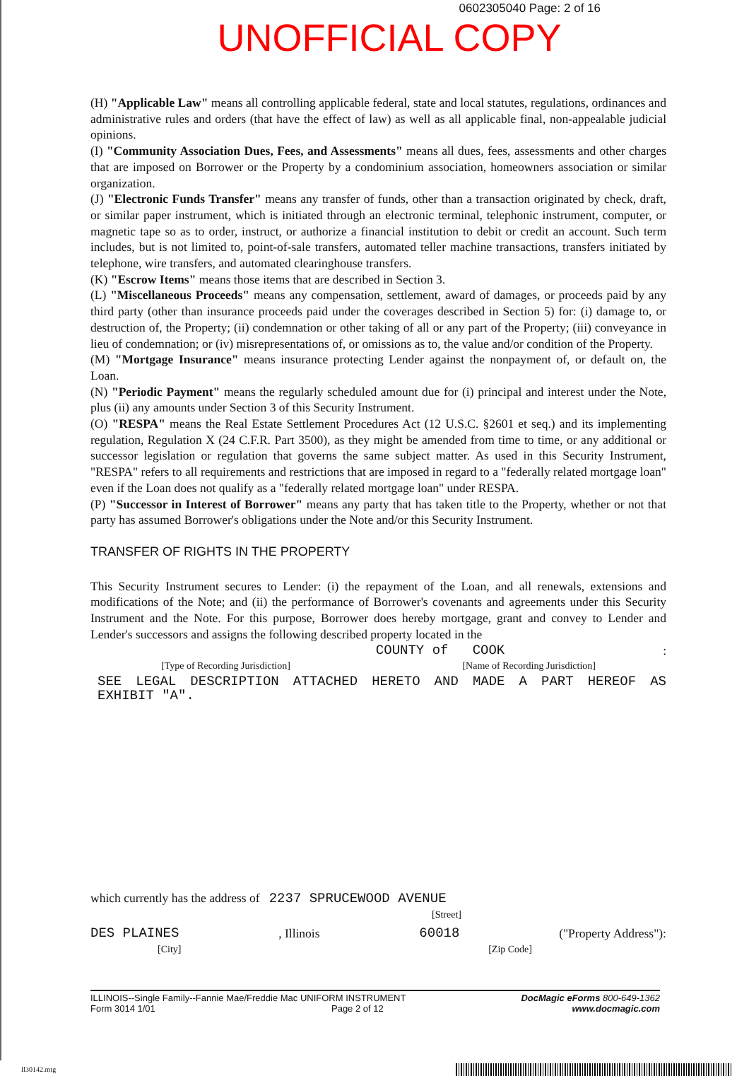0602305040 Page: 2 of 16
UNOFFICIAL COPY
(H) "Applicable Law" means all controlling applicable federal, state and local statutes, regulations, ordinances and administrative rules and orders (that have the effect of law) as well as all applicable final, non-appealable judicial opinions.
(I) "Community Association Dues, Fees, and Assessments" means all dues, fees, assessments and other charges that are imposed on Borrower or the Property by a condominium association, homeowners association or similar organization.
(J) "Electronic Funds Transfer" means any transfer of funds, other than a transaction originated by check, draft, or similar paper instrument, which is initiated through an electronic terminal, telephonic instrument, computer, or magnetic tape so as to order, instruct, or authorize a financial institution to debit or credit an account. Such term includes, but is not limited to, point-of-sale transfers, automated teller machine transactions, transfers initiated by telephone, wire transfers, and automated clearinghouse transfers.
(K) "Escrow Items" means those items that are described in Section 3.
(L) "Miscellaneous Proceeds" means any compensation, settlement, award of damages, or proceeds paid by any third party (other than insurance proceeds paid under the coverages described in Section 5) for: (i) damage to, or destruction of, the Property; (ii) condemnation or other taking of all or any part of the Property; (iii) conveyance in lieu of condemnation; or (iv) misrepresentations of, or omissions as to, the value and/or condition of the Property.
(M) "Mortgage Insurance" means insurance protecting Lender against the nonpayment of, or default on, the Loan.
(N) "Periodic Payment" means the regularly scheduled amount due for (i) principal and interest under the Note, plus (ii) any amounts under Section 3 of this Security Instrument.
(O) "RESPA" means the Real Estate Settlement Procedures Act (12 U.S.C. §2601 et seq.) and its implementing regulation, Regulation X (24 C.F.R. Part 3500), as they might be amended from time to time, or any additional or successor legislation or regulation that governs the same subject matter. As used in this Security Instrument, "RESPA" refers to all requirements and restrictions that are imposed in regard to a "federally related mortgage loan" even if the Loan does not qualify as a "federally related mortgage loan" under RESPA.
(P) "Successor in Interest of Borrower" means any party that has taken title to the Property, whether or not that party has assumed Borrower's obligations under the Note and/or this Security Instrument.
TRANSFER OF RIGHTS IN THE PROPERTY
This Security Instrument secures to Lender: (i) the repayment of the Loan, and all renewals, extensions and modifications of the Note; and (ii) the performance of Borrower's covenants and agreements under this Security Instrument and the Note. For this purpose, Borrower does hereby mortgage, grant and convey to Lender and Lender's successors and assigns the following described property located in the
COUNTY of COOK:
[Type of Recording Jurisdiction] [Name of Recording Jurisdiction]
SEE LEGAL DESCRIPTION ATTACHED HERETO AND MADE A PART HEREOF AS EXHIBIT "A".
which currently has the address of 2237 SPRUCEWOOD AVENUE
[Street]
DES PLAINES, Illinois 60018 ("Property Address"):
[City] [Zip Code]
ILLINOIS--Single Family--Fannie Mae/Freddie Mac UNIFORM INSTRUMENT
Form 3014 1/01 Page 2 of 12 DocMagic eForms 800-649-1362
www.docmagic.com
Il30142.mtg